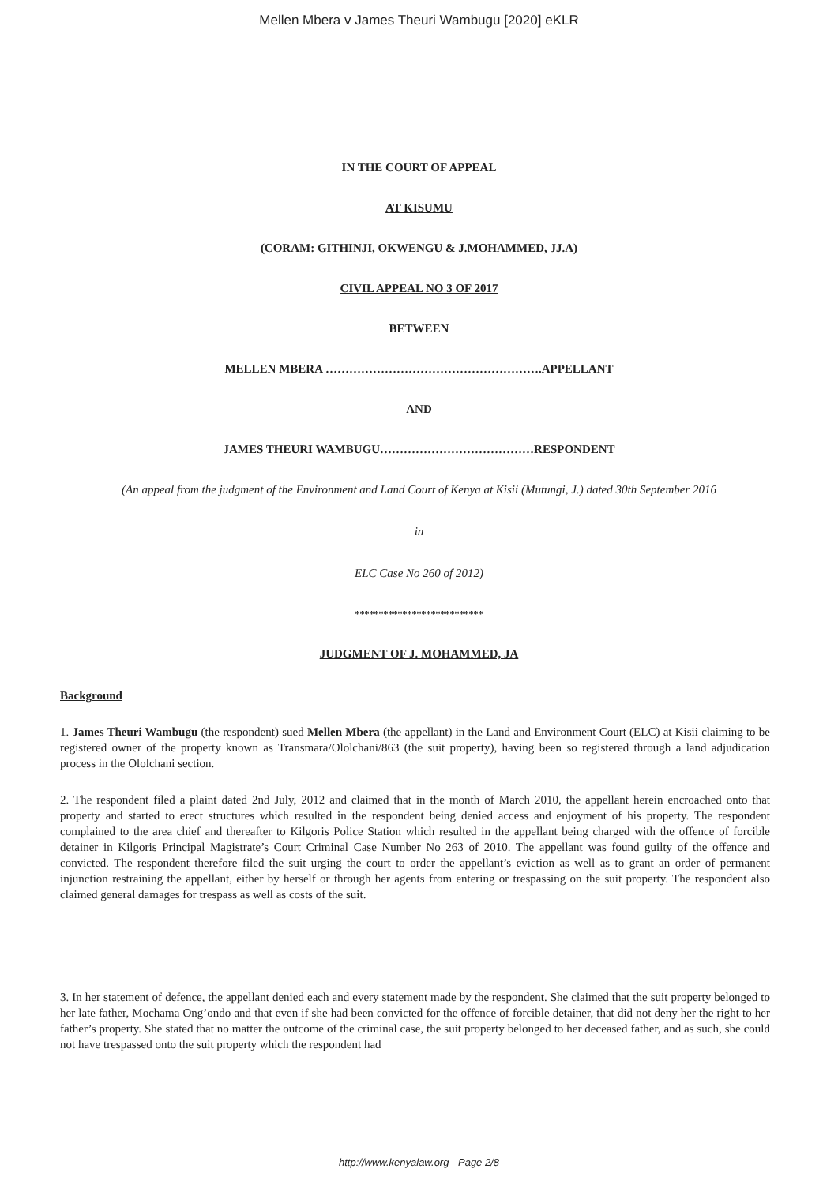Mellen Mbera v James Theuri Wambugu [2020] eKLR
IN THE COURT OF APPEAL
AT KISUMU
(CORAM: GITHINJI, OKWENGU & J.MOHAMMED, JJ.A)
CIVIL APPEAL NO 3 OF 2017
BETWEEN
MELLEN MBERA ……………………………………………….APPELLANT
AND
JAMES THEURI WAMBUGU…………………………………RESPONDENT
(An appeal from the judgment of the Environment and Land Court of Kenya at Kisii (Mutungi, J.) dated 30th September 2016
in
ELC Case No 260 of 2012)
***************************
JUDGMENT OF J. MOHAMMED, JA
Background
1. James Theuri Wambugu (the respondent) sued Mellen Mbera (the appellant) in the Land and Environment Court (ELC) at Kisii claiming to be registered owner of the property known as Transmara/Ololchani/863 (the suit property), having been so registered through a land adjudication process in the Ololchani section.
2. The respondent filed a plaint dated 2nd July, 2012 and claimed that in the month of March 2010, the appellant herein encroached onto that property and started to erect structures which resulted in the respondent being denied access and enjoyment of his property. The respondent complained to the area chief and thereafter to Kilgoris Police Station which resulted in the appellant being charged with the offence of forcible detainer in Kilgoris Principal Magistrate’s Court Criminal Case Number No 263 of 2010. The appellant was found guilty of the offence and convicted. The respondent therefore filed the suit urging the court to order the appellant’s eviction as well as to grant an order of permanent injunction restraining the appellant, either by herself or through her agents from entering or trespassing on the suit property. The respondent also claimed general damages for trespass as well as costs of the suit.
3. In her statement of defence, the appellant denied each and every statement made by the respondent. She claimed that the suit property belonged to her late father, Mochama Ong’ondo and that even if she had been convicted for the offence of forcible detainer, that did not deny her the right to her father’s property. She stated that no matter the outcome of the criminal case, the suit property belonged to her deceased father, and as such, she could not have trespassed onto the suit property which the respondent had
http://www.kenyalaw.org - Page 2/8